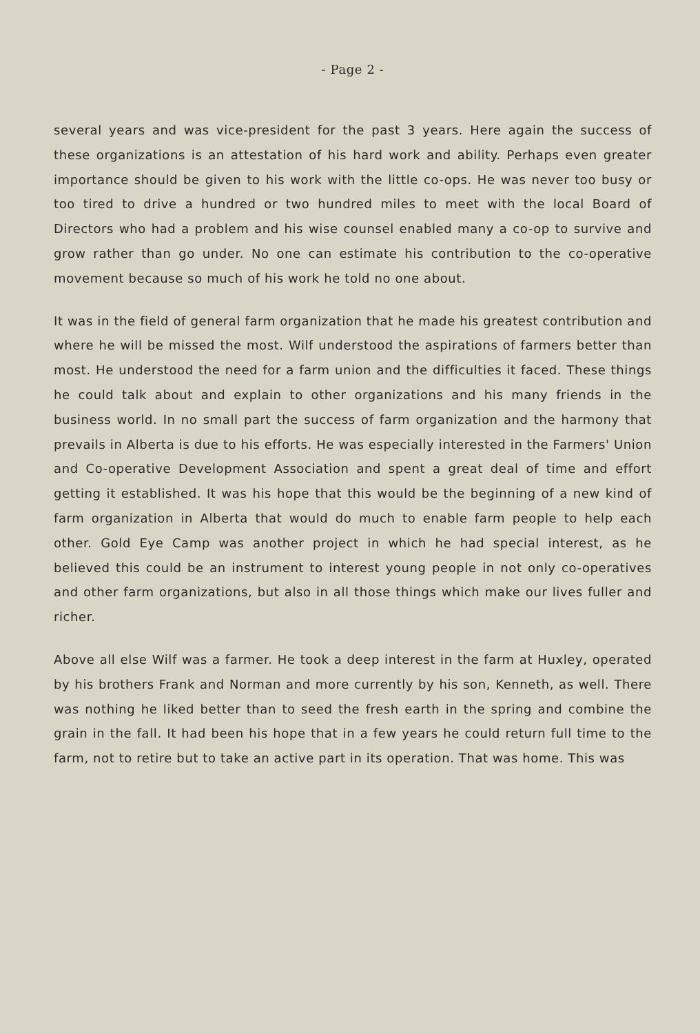- Page 2 -
several years and was vice-president for the past 3 years. Here again the success of these organizations is an attestation of his hard work and ability. Perhaps even greater importance should be given to his work with the little co-ops. He was never too busy or too tired to drive a hundred or two hundred miles to meet with the local Board of Directors who had a problem and his wise counsel enabled many a co-op to survive and grow rather than go under. No one can estimate his contribution to the co-operative movement because so much of his work he told no one about.
It was in the field of general farm organization that he made his greatest contribution and where he will be missed the most. Wilf understood the aspirations of farmers better than most. He understood the need for a farm union and the difficulties it faced. These things he could talk about and explain to other organizations and his many friends in the business world. In no small part the success of farm organization and the harmony that prevails in Alberta is due to his efforts. He was especially interested in the Farmers' Union and Co-operative Development Association and spent a great deal of time and effort getting it established. It was his hope that this would be the beginning of a new kind of farm organization in Alberta that would do much to enable farm people to help each other. Gold Eye Camp was another project in which he had special interest, as he believed this could be an instrument to interest young people in not only co-operatives and other farm organizations, but also in all those things which make our lives fuller and richer.
Above all else Wilf was a farmer. He took a deep interest in the farm at Huxley, operated by his brothers Frank and Norman and more currently by his son, Kenneth, as well. There was nothing he liked better than to seed the fresh earth in the spring and combine the grain in the fall. It had been his hope that in a few years he could return full time to the farm, not to retire but to take an active part in its operation. That was home. This was